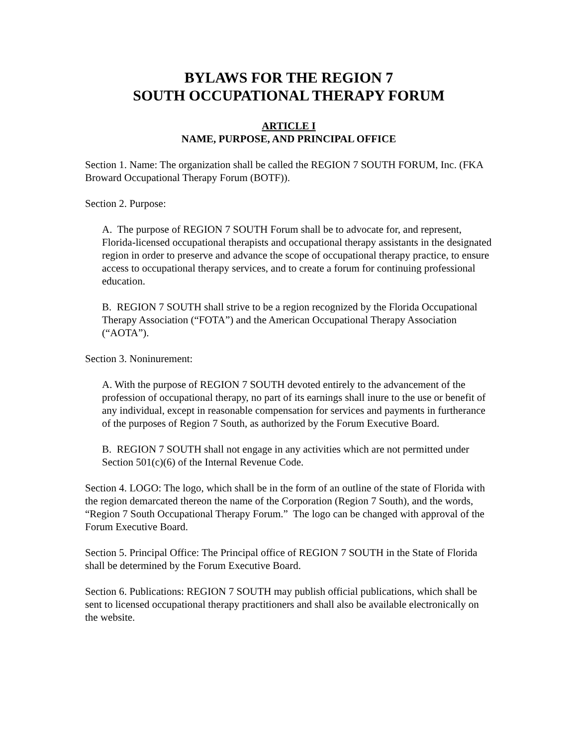BYLAWS FOR THE REGION 7
SOUTH OCCUPATIONAL THERAPY FORUM
ARTICLE I
NAME, PURPOSE, AND PRINCIPAL OFFICE
Section 1. Name: The organization shall be called the REGION 7 SOUTH FORUM, Inc. (FKA Broward Occupational Therapy Forum (BOTF)).
Section 2. Purpose:
A. The purpose of REGION 7 SOUTH Forum shall be to advocate for, and represent, Florida-licensed occupational therapists and occupational therapy assistants in the designated region in order to preserve and advance the scope of occupational therapy practice, to ensure access to occupational therapy services, and to create a forum for continuing professional education.
B. REGION 7 SOUTH shall strive to be a region recognized by the Florida Occupational Therapy Association (“FOTA”) and the American Occupational Therapy Association (“AOTA”).
Section 3. Noninurement:
A. With the purpose of REGION 7 SOUTH devoted entirely to the advancement of the profession of occupational therapy, no part of its earnings shall inure to the use or benefit of any individual, except in reasonable compensation for services and payments in furtherance of the purposes of Region 7 South, as authorized by the Forum Executive Board.
B. REGION 7 SOUTH shall not engage in any activities which are not permitted under Section 501(c)(6) of the Internal Revenue Code.
Section 4. LOGO: The logo, which shall be in the form of an outline of the state of Florida with the region demarcated thereon the name of the Corporation (Region 7 South), and the words, “Region 7 South Occupational Therapy Forum.” The logo can be changed with approval of the Forum Executive Board.
Section 5. Principal Office: The Principal office of REGION 7 SOUTH in the State of Florida shall be determined by the Forum Executive Board.
Section 6. Publications: REGION 7 SOUTH may publish official publications, which shall be sent to licensed occupational therapy practitioners and shall also be available electronically on the website.